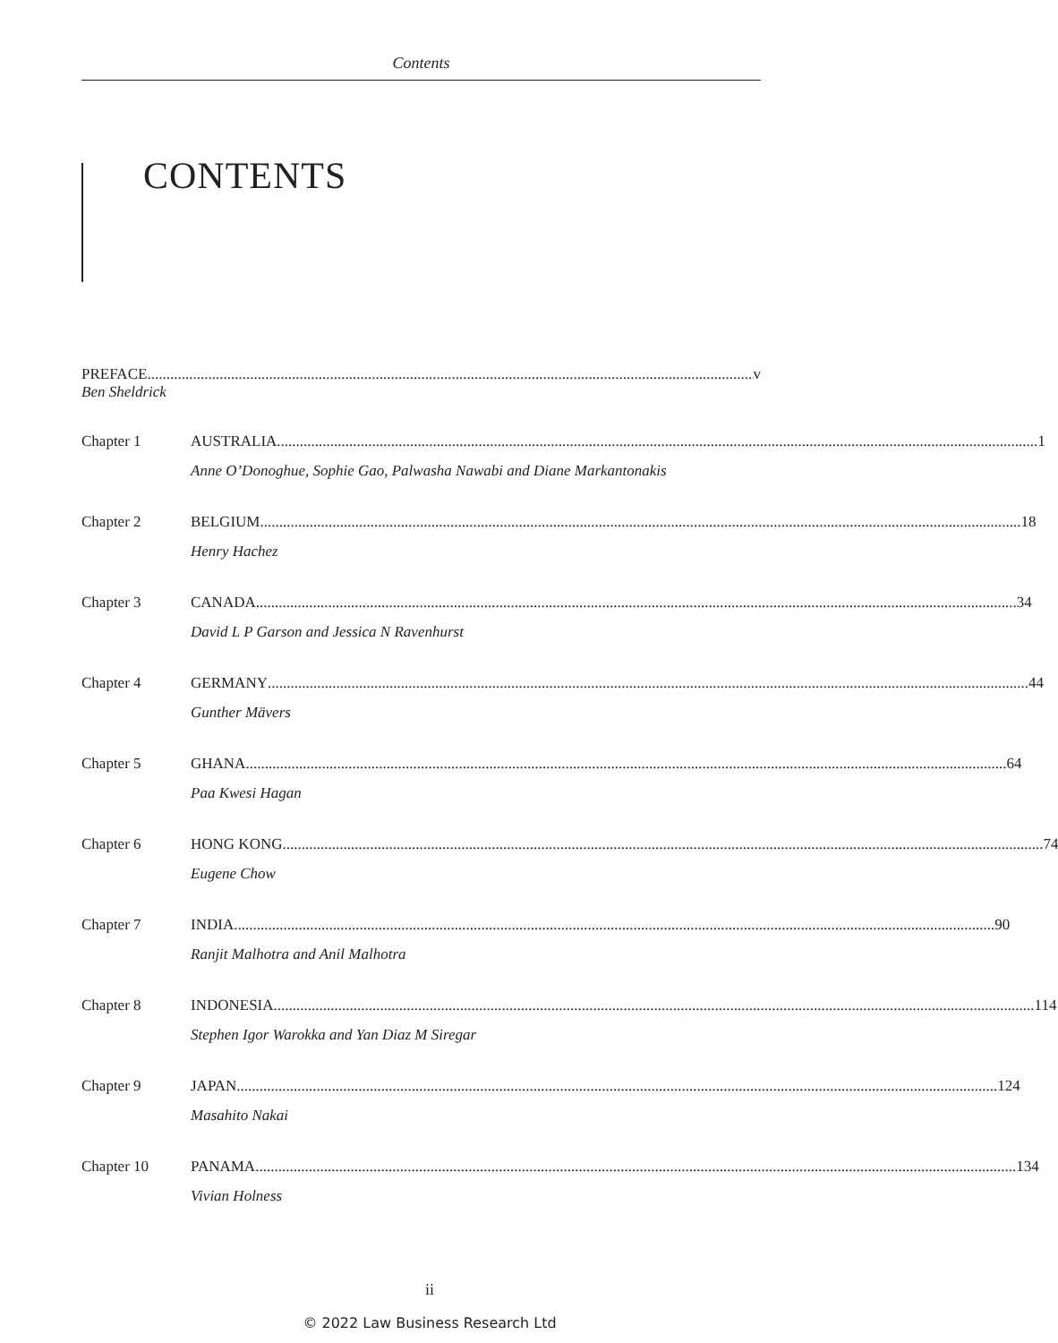Contents
CONTENTS
PREFACE v
Ben Sheldrick
Chapter 1 AUSTRALIA 1
Anne O’Donoghue, Sophie Gao, Palwasha Nawabi and Diane Markantonakis
Chapter 2 BELGIUM 18
Henry Hachez
Chapter 3 CANADA 34
David L P Garson and Jessica N Ravenhurst
Chapter 4 GERMANY 44
Gunther Mävers
Chapter 5 GHANA 64
Paa Kwesi Hagan
Chapter 6 HONG KONG 74
Eugene Chow
Chapter 7 INDIA 90
Ranjit Malhotra and Anil Malhotra
Chapter 8 INDONESIA 114
Stephen Igor Warokka and Yan Diaz M Siregar
Chapter 9 JAPAN 124
Masahito Nakai
Chapter 10 PANAMA 134
Vivian Holness
ii
© 2022 Law Business Research Ltd